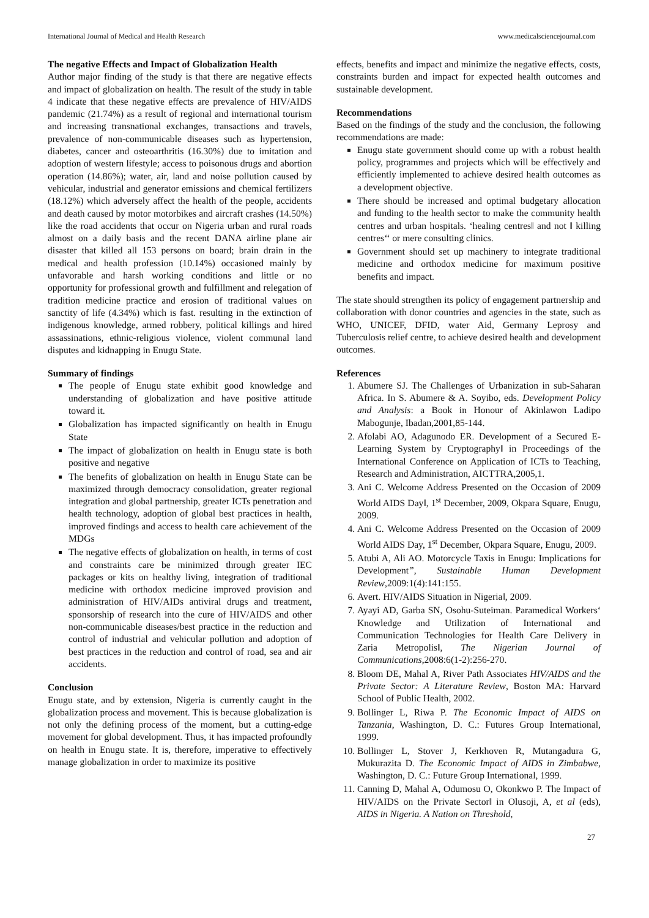International Journal of Medical and Health Research www.medicalsciencejournal.com
The negative Effects and Impact of Globalization Health
Author major finding of the study is that there are negative effects and impact of globalization on health. The result of the study in table 4 indicate that these negative effects are prevalence of HIV/AIDS pandemic (21.74%) as a result of regional and international tourism and increasing transnational exchanges, transactions and travels, prevalence of non-communicable diseases such as hypertension, diabetes, cancer and osteoarthritis (16.30%) due to imitation and adoption of western lifestyle; access to poisonous drugs and abortion operation (14.86%); water, air, land and noise pollution caused by vehicular, industrial and generator emissions and chemical fertilizers (18.12%) which adversely affect the health of the people, accidents and death caused by motor motorbikes and aircraft crashes (14.50%) like the road accidents that occur on Nigeria urban and rural roads almost on a daily basis and the recent DANA airline plane air disaster that killed all 153 persons on board; brain drain in the medical and health profession (10.14%) occasioned mainly by unfavorable and harsh working conditions and little or no opportunity for professional growth and fulfillment and relegation of tradition medicine practice and erosion of traditional values on sanctity of life (4.34%) which is fast. resulting in the extinction of indigenous knowledge, armed robbery, political killings and hired assassinations, ethnic-religious violence, violent communal land disputes and kidnapping in Enugu State.
Summary of findings
The people of Enugu state exhibit good knowledge and understanding of globalization and have positive attitude toward it.
Globalization has impacted significantly on health in Enugu State
The impact of globalization on health in Enugu state is both positive and negative
The benefits of globalization on health in Enugu State can be maximized through democracy consolidation, greater regional integration and global partnership, greater ICTs penetration and health technology, adoption of global best practices in health, improved findings and access to health care achievement of the MDGs
The negative effects of globalization on health, in terms of cost and constraints care be minimized through greater IEC packages or kits on healthy living, integration of traditional medicine with orthodox medicine improved provision and administration of HIV/AIDs antiviral drugs and treatment, sponsorship of research into the cure of HIV/AIDS and other non-communicable diseases/best practice in the reduction and control of industrial and vehicular pollution and adoption of best practices in the reduction and control of road, sea and air accidents.
Conclusion
Enugu state, and by extension, Nigeria is currently caught in the globalization process and movement. This is because globalization is not only the defining process of the moment, but a cutting-edge movement for global development. Thus, it has impacted profoundly on health in Enugu state. It is, therefore, imperative to effectively manage globalization in order to maximize its positive
effects, benefits and impact and minimize the negative effects, costs, constraints burden and impact for expected health outcomes and sustainable development.
Recommendations
Based on the findings of the study and the conclusion, the following recommendations are made:
Enugu state government should come up with a robust health policy, programmes and projects which will be effectively and efficiently implemented to achieve desired health outcomes as a development objective.
There should be increased and optimal budgetary allocation and funding to the health sector to make the community health centres and urban hospitals. ‘healing centres‖ and not ‖ killing centres‘‘ or mere consulting clinics.
Government should set up machinery to integrate traditional medicine and orthodox medicine for maximum positive benefits and impact.
The state should strengthen its policy of engagement partnership and collaboration with donor countries and agencies in the state, such as WHO, UNICEF, DFID, water Aid, Germany Leprosy and Tuberculosis relief centre, to achieve desired health and development outcomes.
References
1. Abumere SJ. The Challenges of Urbanization in sub-Saharan Africa. In S. Abumere & A. Soyibo, eds. Development Policy and Analysis: a Book in Honour of Akinlawon Ladipo Mabogunje, Ibadan,2001,85-144.
2. Afolabi AO, Adagunodo ER. Development of a Secured E-Learning System by Cryptography‖ in Proceedings of the International Conference on Application of ICTs to Teaching, Research and Administration, AICTTRA,2005,1.
3. Ani C. Welcome Address Presented on the Occasion of 2009 World AIDS Day‖, 1<sup>st</sup> December, 2009, Okpara Square, Enugu, 2009.
4. Ani C. Welcome Address Presented on the Occasion of 2009 World AIDS Day, 1<sup>st</sup> December, Okpara Square, Enugu, 2009.
5. Atubi A, Ali AO. Motorcycle Taxis in Enugu: Implications for Development”, Sustainable Human Development Review,2009:1(4):141:155.
6. Avert. HIV/AIDS Situation in Nigeria‖, 2009.
7. Ayayi AD, Garba SN, Osohu-Suteiman. Paramedical Workers‘ Knowledge and Utilization of International and Communication Technologies for Health Care Delivery in Zaria Metropolis‖, The Nigerian Journal of Communications,2008:6(1-2):256-270.
8. Bloom DE, Mahal A, River Path Associates HIV/AIDS and the Private Sector: A Literature Review, Boston MA: Harvard School of Public Health, 2002.
9. Bollinger L, Riwa P. The Economic Impact of AIDS on Tanzania, Washington, D. C.: Futures Group International, 1999.
10. Bollinger L, Stover J, Kerkhoven R, Mutangadura G, Mukurazita D. The Economic Impact of AIDS in Zimbabwe, Washington, D. C.: Future Group International, 1999.
11. Canning D, Mahal A, Odumosu O, Okonkwo P. The Impact of HIV/AIDS on the Private Sector‖ in Olusoji, A, et al (eds), AIDS in Nigeria. A Nation on Threshold,
27